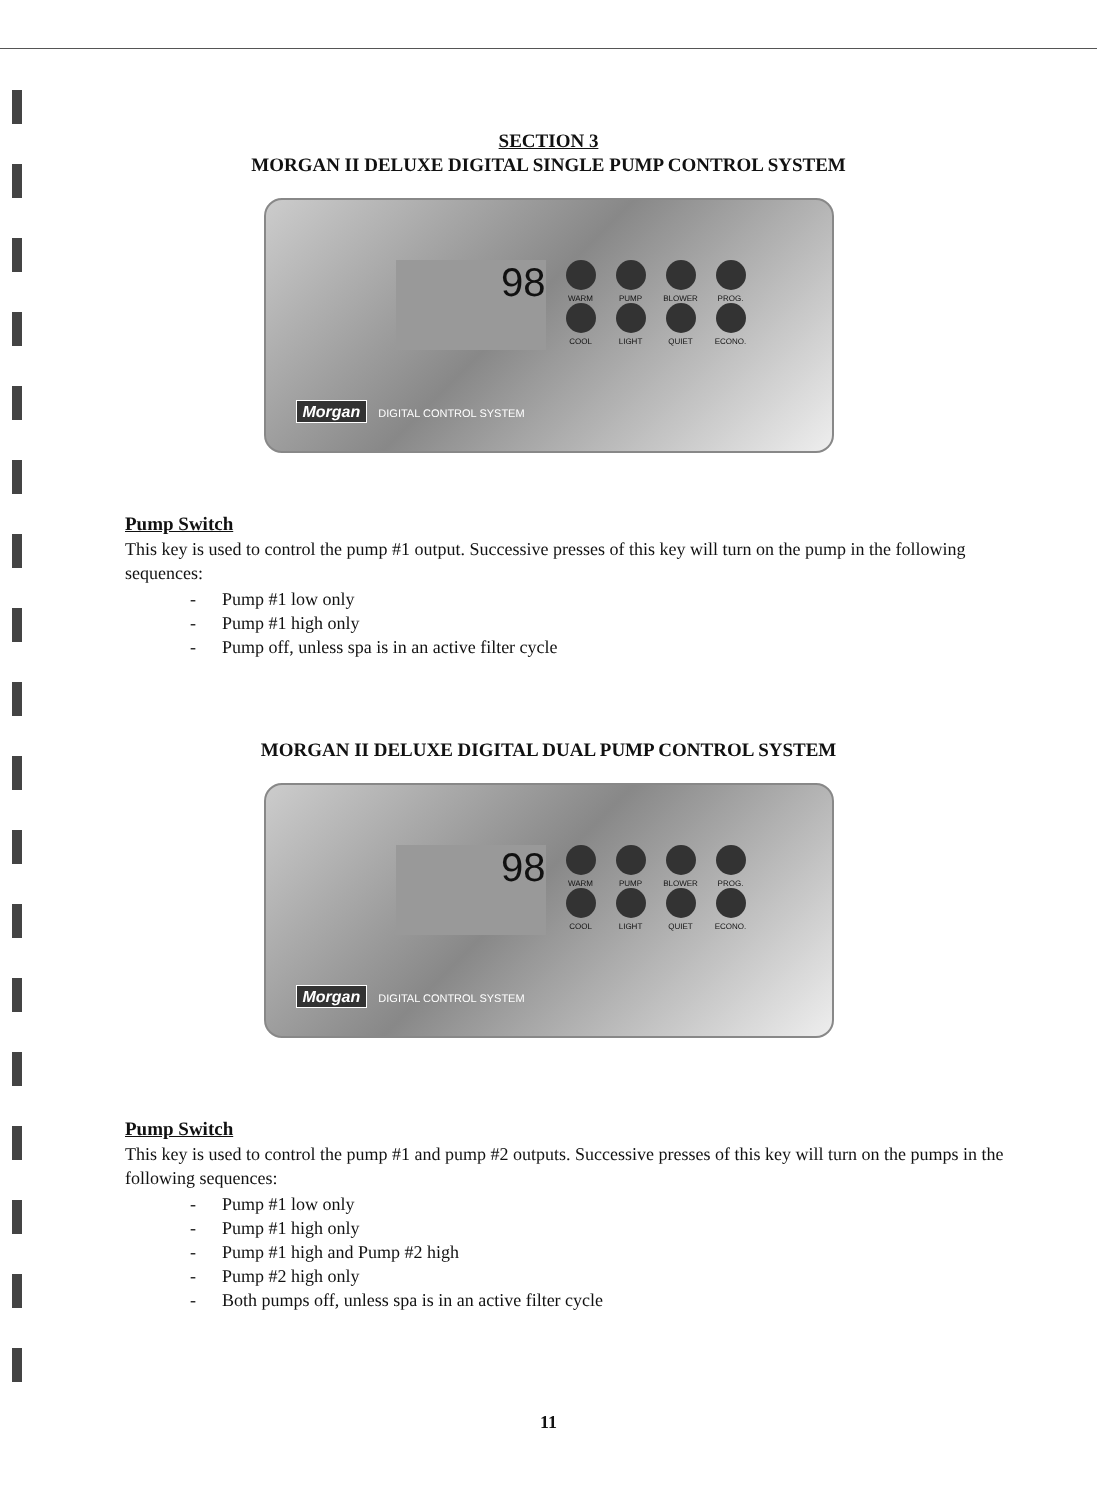SECTION 3
MORGAN II DELUXE DIGITAL SINGLE PUMP CONTROL SYSTEM
98
WARM PUMP BLOWER PROG. COOL LIGHT QUIET ECONO.
Morgan DIGITAL CONTROL SYSTEM
Pump Switch
This key is used to control the pump #1 output. Successive presses of this key will turn on the pump in the following sequences:
- Pump #1 low only
- Pump #1 high only
- Pump off, unless spa is in an active filter cycle
MORGAN II DELUXE DIGITAL DUAL PUMP CONTROL SYSTEM
98
WARM PUMP BLOWER PROG. COOL LIGHT QUIET ECONO.
Morgan DIGITAL CONTROL SYSTEM
Pump Switch
This key is used to control the pump #1 and pump #2 outputs. Successive presses of this key will turn on the pumps in the following sequences:
- Pump #1 low only
- Pump #1 high only
- Pump #1 high and Pump #2 high
- Pump #2 high only
- Both pumps off, unless spa is in an active filter cycle
11